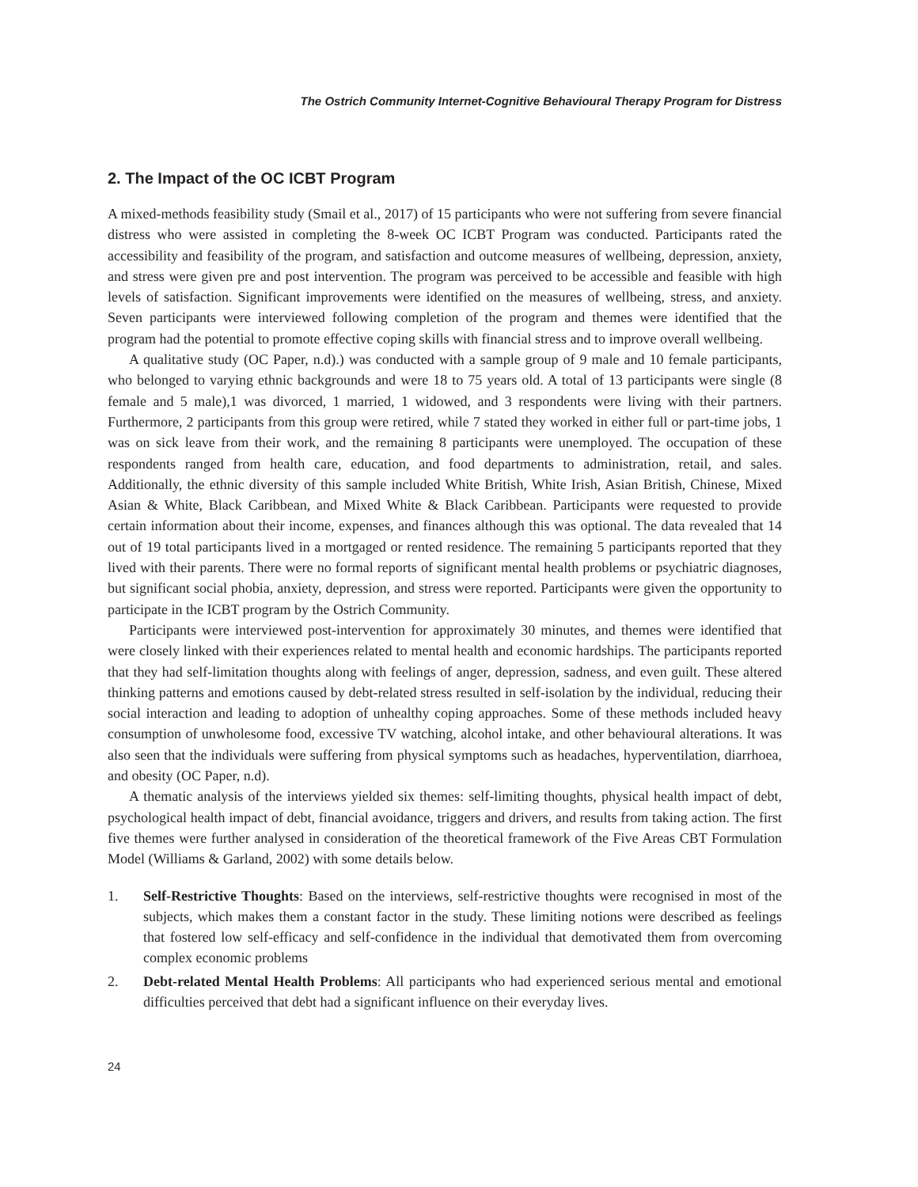The Ostrich Community Internet-Cognitive Behavioural Therapy Program for Distress
2. The Impact of the OC ICBT Program
A mixed-methods feasibility study (Smail et al., 2017) of 15 participants who were not suffering from severe financial distress who were assisted in completing the 8-week OC ICBT Program was conducted. Participants rated the accessibility and feasibility of the program, and satisfaction and outcome measures of wellbeing, depression, anxiety, and stress were given pre and post intervention. The program was perceived to be accessible and feasible with high levels of satisfaction. Significant improvements were identified on the measures of wellbeing, stress, and anxiety. Seven participants were interviewed following completion of the program and themes were identified that the program had the potential to promote effective coping skills with financial stress and to improve overall wellbeing.
A qualitative study (OC Paper, n.d).) was conducted with a sample group of 9 male and 10 female participants, who belonged to varying ethnic backgrounds and were 18 to 75 years old. A total of 13 participants were single (8 female and 5 male),1 was divorced, 1 married, 1 widowed, and 3 respondents were living with their partners. Furthermore, 2 participants from this group were retired, while 7 stated they worked in either full or part-time jobs, 1 was on sick leave from their work, and the remaining 8 participants were unemployed. The occupation of these respondents ranged from health care, education, and food departments to administration, retail, and sales. Additionally, the ethnic diversity of this sample included White British, White Irish, Asian British, Chinese, Mixed Asian & White, Black Caribbean, and Mixed White & Black Caribbean. Participants were requested to provide certain information about their income, expenses, and finances although this was optional. The data revealed that 14 out of 19 total participants lived in a mortgaged or rented residence. The remaining 5 participants reported that they lived with their parents. There were no formal reports of significant mental health problems or psychiatric diagnoses, but significant social phobia, anxiety, depression, and stress were reported. Participants were given the opportunity to participate in the ICBT program by the Ostrich Community.
Participants were interviewed post-intervention for approximately 30 minutes, and themes were identified that were closely linked with their experiences related to mental health and economic hardships. The participants reported that they had self-limitation thoughts along with feelings of anger, depression, sadness, and even guilt. These altered thinking patterns and emotions caused by debt-related stress resulted in self-isolation by the individual, reducing their social interaction and leading to adoption of unhealthy coping approaches. Some of these methods included heavy consumption of unwholesome food, excessive TV watching, alcohol intake, and other behavioural alterations. It was also seen that the individuals were suffering from physical symptoms such as headaches, hyperventilation, diarrhoea, and obesity (OC Paper, n.d).
A thematic analysis of the interviews yielded six themes: self-limiting thoughts, physical health impact of debt, psychological health impact of debt, financial avoidance, triggers and drivers, and results from taking action. The first five themes were further analysed in consideration of the theoretical framework of the Five Areas CBT Formulation Model (Williams & Garland, 2002) with some details below.
1. Self-Restrictive Thoughts: Based on the interviews, self-restrictive thoughts were recognised in most of the subjects, which makes them a constant factor in the study. These limiting notions were described as feelings that fostered low self-efficacy and self-confidence in the individual that demotivated them from overcoming complex economic problems
2. Debt-related Mental Health Problems: All participants who had experienced serious mental and emotional difficulties perceived that debt had a significant influence on their everyday lives.
24